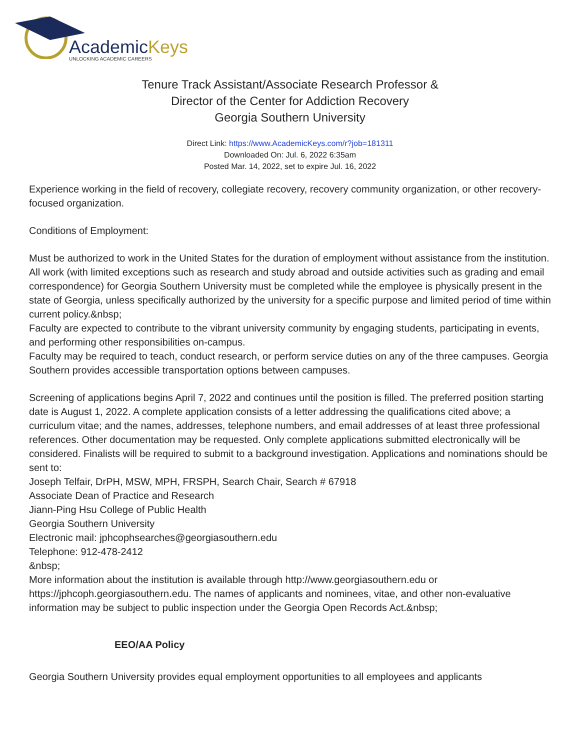AcademicKeys
UNLOCKING ACADEMIC CAREERS
Tenure Track Assistant/Associate Research Professor &
Director of the Center for Addiction Recovery
Georgia Southern University
Direct Link: https://www.AcademicKeys.com/r?job=181311
Downloaded On: Jul. 6, 2022 6:35am
Posted Mar. 14, 2022, set to expire Jul. 16, 2022
Experience working in the field of recovery, collegiate recovery, recovery community organization, or other recovery-focused organization.
Conditions of Employment:
Must be authorized to work in the United States for the duration of employment without assistance from the institution.
All work (with limited exceptions such as research and study abroad and outside activities such as grading and email correspondence) for Georgia Southern University must be completed while the employee is physically present in the state of Georgia, unless specifically authorized by the university for a specific purpose and limited period of time within current policy.&nbsp;
Faculty are expected to contribute to the vibrant university community by engaging students, participating in events, and performing other responsibilities on-campus.
Faculty may be required to teach, conduct research, or perform service duties on any of the three campuses. Georgia Southern provides accessible transportation options between campuses.
Screening of applications begins April 7, 2022 and continues until the position is filled. The preferred position starting date is August 1, 2022. A complete application consists of a letter addressing the qualifications cited above; a curriculum vitae; and the names, addresses, telephone numbers, and email addresses of at least three professional references. Other documentation may be requested. Only complete applications submitted electronically will be considered. Finalists will be required to submit to a background investigation. Applications and nominations should be sent to:
Joseph Telfair, DrPH, MSW, MPH, FRSPH, Search Chair, Search # 67918
Associate Dean of Practice and Research
Jiann-Ping Hsu College of Public Health
Georgia Southern University
Electronic mail: jphcophsearches@georgiasouthern.edu
Telephone: 912-478-2412
&nbsp;
More information about the institution is available through http://www.georgiasouthern.edu or https://jphcoph.georgiasouthern.edu. The names of applicants and nominees, vitae, and other non-evaluative information may be subject to public inspection under the Georgia Open Records Act.&nbsp;
EEO/AA Policy
Georgia Southern University provides equal employment opportunities to all employees and applicants